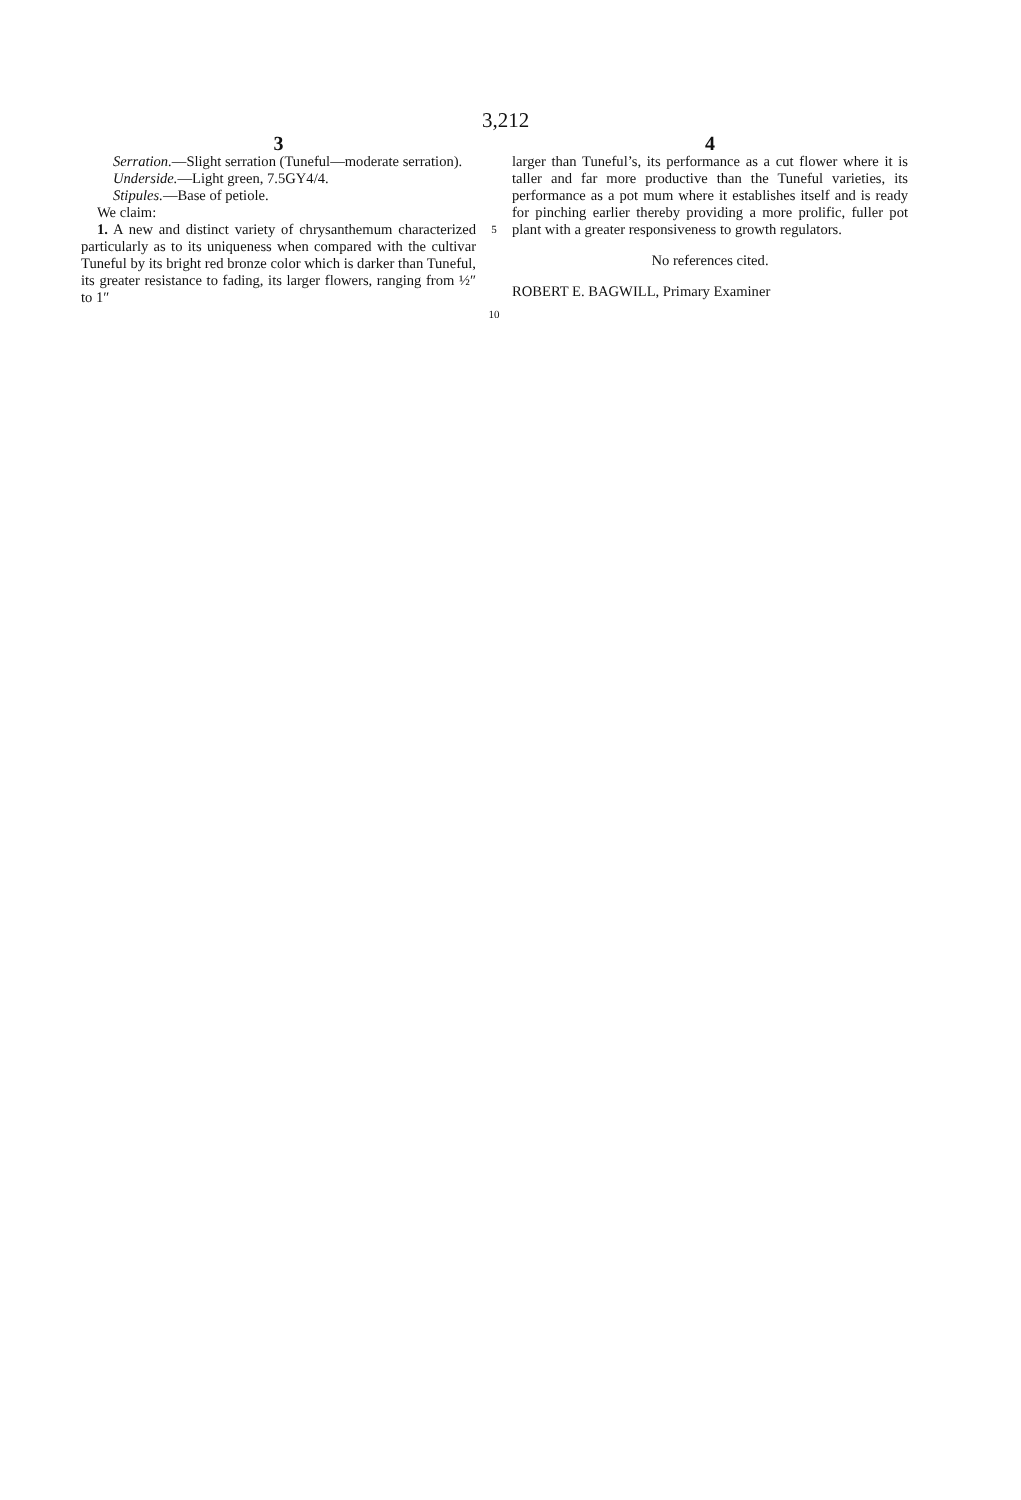3,212
3
Serration.—Slight serration (Tuneful—moderate serration).
Underside.—Light green, 7.5GY4/4.
Stipules.—Base of petiole.
We claim:
1. A new and distinct variety of chrysanthemum characterized particularly as to its uniqueness when compared with the cultivar Tuneful by its bright red bronze color which is darker than Tuneful, its greater resistance to fading, its larger flowers, ranging from ½″ to 1″
5
10
4
larger than Tuneful’s, its performance as a cut flower where it is taller and far more productive than the Tuneful varieties, its performance as a pot mum where it establishes itself and is ready for pinching earlier thereby providing a more prolific, fuller pot plant with a greater responsiveness to growth regulators.
No references cited.
ROBERT E. BAGWILL, Primary Examiner